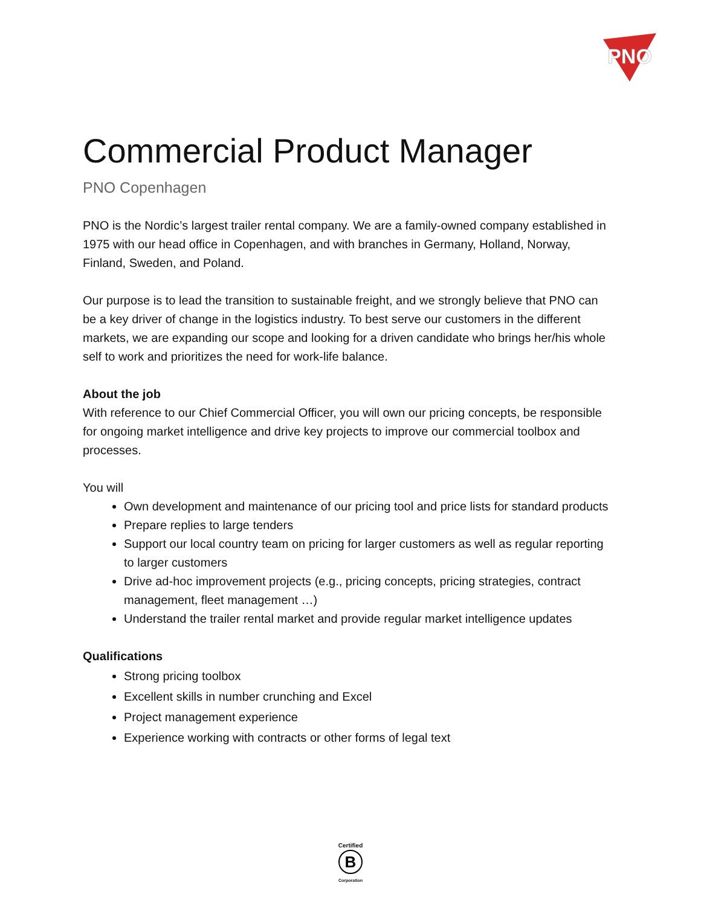PNO
Commercial Product Manager
PNO Copenhagen
PNO is the Nordic’s largest trailer rental company. We are a family-owned company established in 1975 with our head office in Copenhagen, and with branches in Germany, Holland, Norway, Finland, Sweden, and Poland.
Our purpose is to lead the transition to sustainable freight, and we strongly believe that PNO can be a key driver of change in the logistics industry. To best serve our customers in the different markets, we are expanding our scope and looking for a driven candidate who brings her/his whole self to work and prioritizes the need for work-life balance.
About the job
With reference to our Chief Commercial Officer, you will own our pricing concepts, be responsible for ongoing market intelligence and drive key projects to improve our commercial toolbox and processes.
You will
Own development and maintenance of our pricing tool and price lists for standard products
Prepare replies to large tenders
Support our local country team on pricing for larger customers as well as regular reporting to larger customers
Drive ad-hoc improvement projects (e.g., pricing concepts, pricing strategies, contract management, fleet management …)
Understand the trailer rental market and provide regular market intelligence updates
Qualifications
Strong pricing toolbox
Excellent skills in number crunching and Excel
Project management experience
Experience working with contracts or other forms of legal text
Certified
B
Corporation